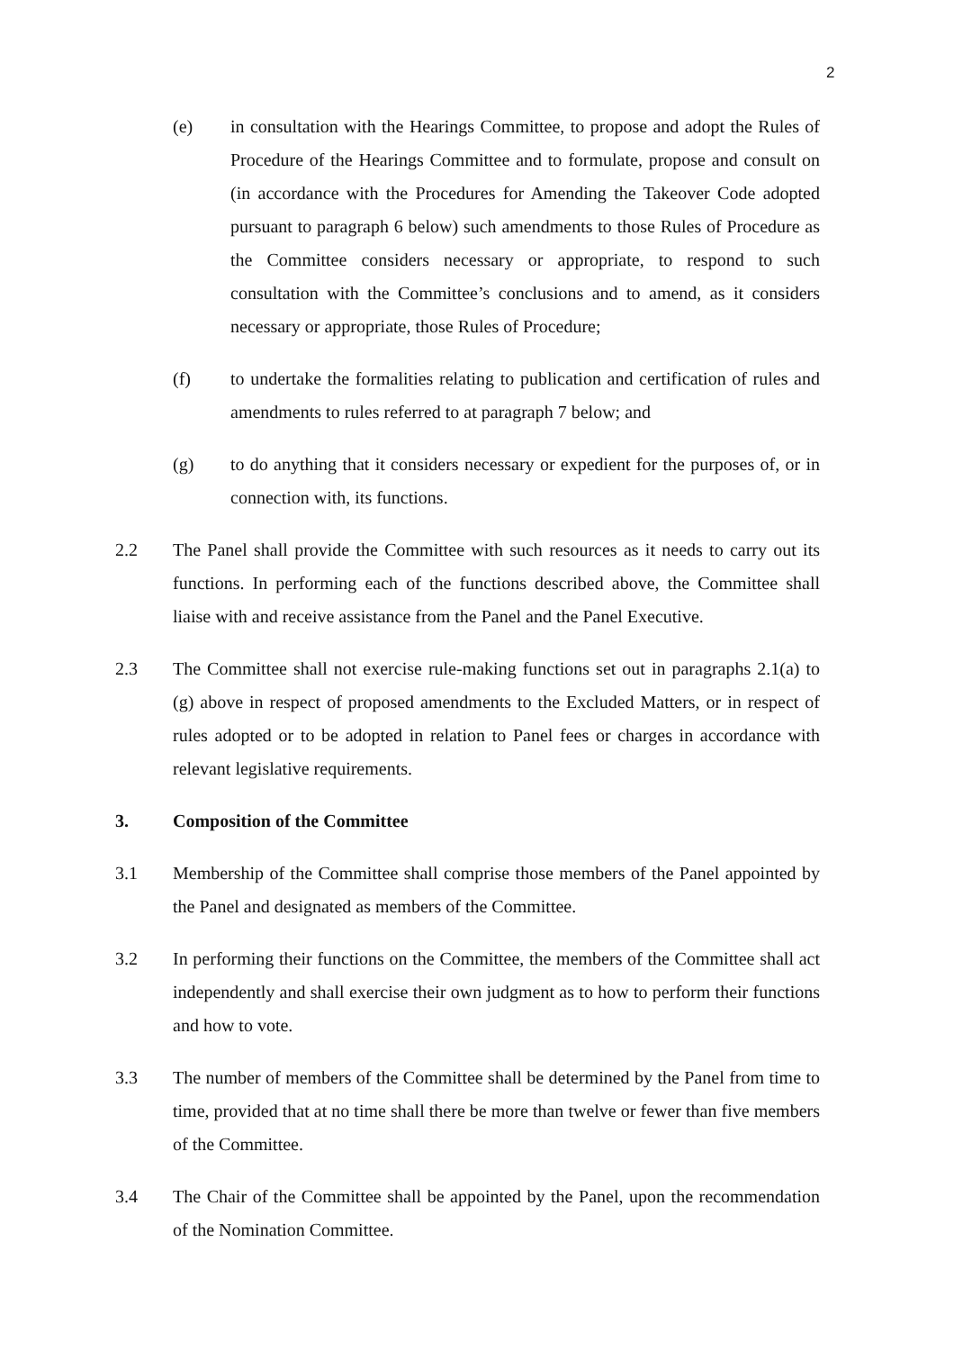2
(e) in consultation with the Hearings Committee, to propose and adopt the Rules of Procedure of the Hearings Committee and to formulate, propose and consult on (in accordance with the Procedures for Amending the Takeover Code adopted pursuant to paragraph 6 below) such amendments to those Rules of Procedure as the Committee considers necessary or appropriate, to respond to such consultation with the Committee’s conclusions and to amend, as it considers necessary or appropriate, those Rules of Procedure;
(f) to undertake the formalities relating to publication and certification of rules and amendments to rules referred to at paragraph 7 below; and
(g) to do anything that it considers necessary or expedient for the purposes of, or in connection with, its functions.
2.2 The Panel shall provide the Committee with such resources as it needs to carry out its functions. In performing each of the functions described above, the Committee shall liaise with and receive assistance from the Panel and the Panel Executive.
2.3 The Committee shall not exercise rule-making functions set out in paragraphs 2.1(a) to (g) above in respect of proposed amendments to the Excluded Matters, or in respect of rules adopted or to be adopted in relation to Panel fees or charges in accordance with relevant legislative requirements.
3. Composition of the Committee
3.1 Membership of the Committee shall comprise those members of the Panel appointed by the Panel and designated as members of the Committee.
3.2 In performing their functions on the Committee, the members of the Committee shall act independently and shall exercise their own judgment as to how to perform their functions and how to vote.
3.3 The number of members of the Committee shall be determined by the Panel from time to time, provided that at no time shall there be more than twelve or fewer than five members of the Committee.
3.4 The Chair of the Committee shall be appointed by the Panel, upon the recommendation of the Nomination Committee.